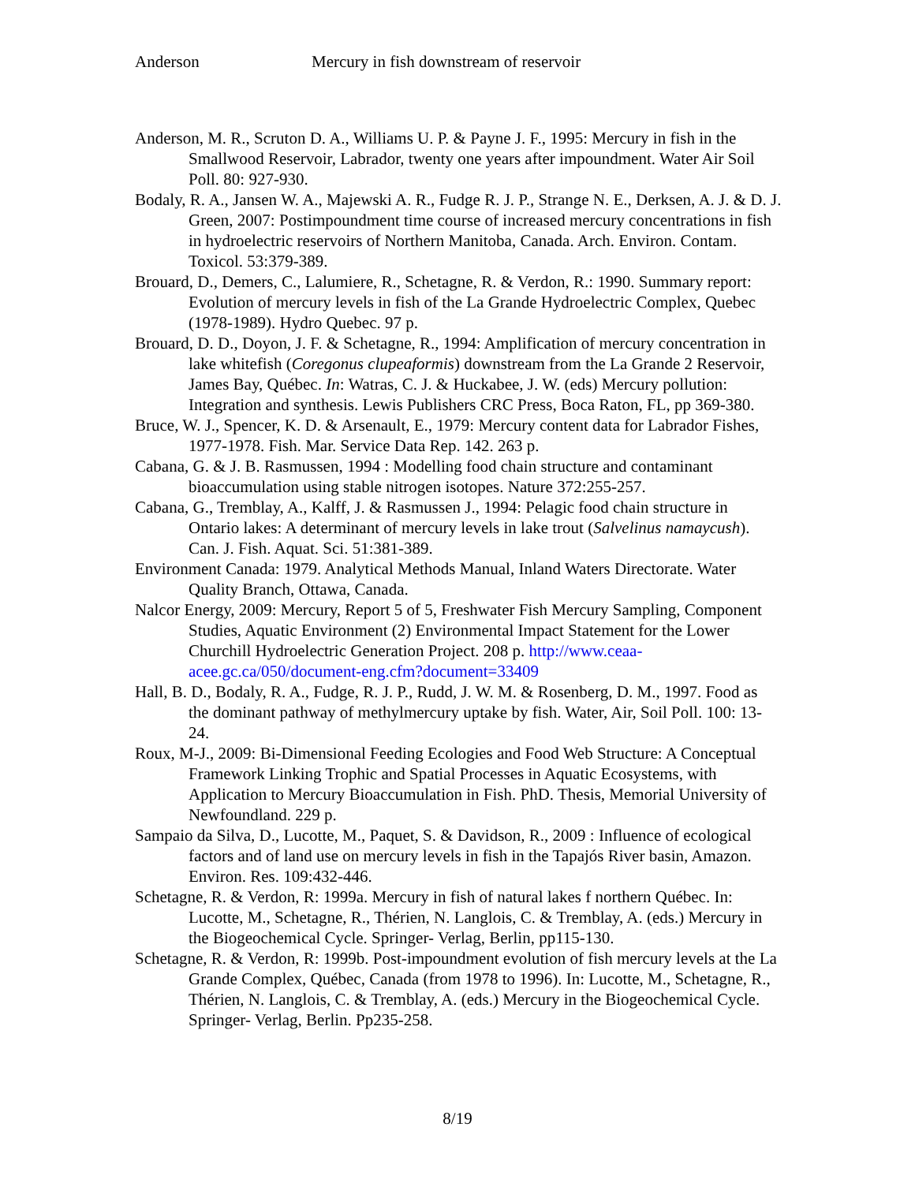Anderson Mercury in fish downstream of reservoir
Anderson, M. R., Scruton D. A., Williams U. P. & Payne J. F., 1995: Mercury in fish in the Smallwood Reservoir, Labrador, twenty one years after impoundment. Water Air Soil Poll. 80: 927-930.
Bodaly, R. A., Jansen W. A., Majewski A. R., Fudge R. J. P., Strange N. E., Derksen, A. J. & D. J. Green, 2007: Postimpoundment time course of increased mercury concentrations in fish in hydroelectric reservoirs of Northern Manitoba, Canada. Arch. Environ. Contam. Toxicol. 53:379-389.
Brouard, D., Demers, C., Lalumiere, R., Schetagne, R. & Verdon, R.: 1990. Summary report: Evolution of mercury levels in fish of the La Grande Hydroelectric Complex, Quebec (1978-1989). Hydro Quebec. 97 p.
Brouard, D. D., Doyon, J. F. & Schetagne, R., 1994: Amplification of mercury concentration in lake whitefish (Coregonus clupeaformis) downstream from the La Grande 2 Reservoir, James Bay, Québec. In: Watras, C. J. & Huckabee, J. W. (eds) Mercury pollution: Integration and synthesis. Lewis Publishers CRC Press, Boca Raton, FL, pp 369-380.
Bruce, W. J., Spencer, K. D. & Arsenault, E., 1979: Mercury content data for Labrador Fishes, 1977-1978. Fish. Mar. Service Data Rep. 142. 263 p.
Cabana, G. & J. B. Rasmussen, 1994 : Modelling food chain structure and contaminant bioaccumulation using stable nitrogen isotopes. Nature 372:255-257.
Cabana, G., Tremblay, A., Kalff, J. & Rasmussen J., 1994: Pelagic food chain structure in Ontario lakes: A determinant of mercury levels in lake trout (Salvelinus namaycush). Can. J. Fish. Aquat. Sci. 51:381-389.
Environment Canada: 1979. Analytical Methods Manual, Inland Waters Directorate. Water Quality Branch, Ottawa, Canada.
Nalcor Energy, 2009: Mercury, Report 5 of 5, Freshwater Fish Mercury Sampling, Component Studies, Aquatic Environment (2) Environmental Impact Statement for the Lower Churchill Hydroelectric Generation Project. 208 p. http://www.ceaa-acee.gc.ca/050/document-eng.cfm?document=33409
Hall, B. D., Bodaly, R. A., Fudge, R. J. P., Rudd, J. W. M. & Rosenberg, D. M., 1997. Food as the dominant pathway of methylmercury uptake by fish. Water, Air, Soil Poll. 100: 13-24.
Roux, M-J., 2009: Bi-Dimensional Feeding Ecologies and Food Web Structure: A Conceptual Framework Linking Trophic and Spatial Processes in Aquatic Ecosystems, with Application to Mercury Bioaccumulation in Fish. PhD. Thesis, Memorial University of Newfoundland. 229 p.
Sampaio da Silva, D., Lucotte, M., Paquet, S. & Davidson, R., 2009 : Influence of ecological factors and of land use on mercury levels in fish in the Tapajós River basin, Amazon. Environ. Res. 109:432-446.
Schetagne, R. & Verdon, R: 1999a. Mercury in fish of natural lakes f northern Québec. In: Lucotte, M., Schetagne, R., Thérien, N. Langlois, C. & Tremblay, A. (eds.) Mercury in the Biogeochemical Cycle. Springer- Verlag, Berlin, pp115-130.
Schetagne, R. & Verdon, R: 1999b. Post-impoundment evolution of fish mercury levels at the La Grande Complex, Québec, Canada (from 1978 to 1996). In: Lucotte, M., Schetagne, R., Thérien, N. Langlois, C. & Tremblay, A. (eds.) Mercury in the Biogeochemical Cycle. Springer- Verlag, Berlin. Pp235-258.
8/19